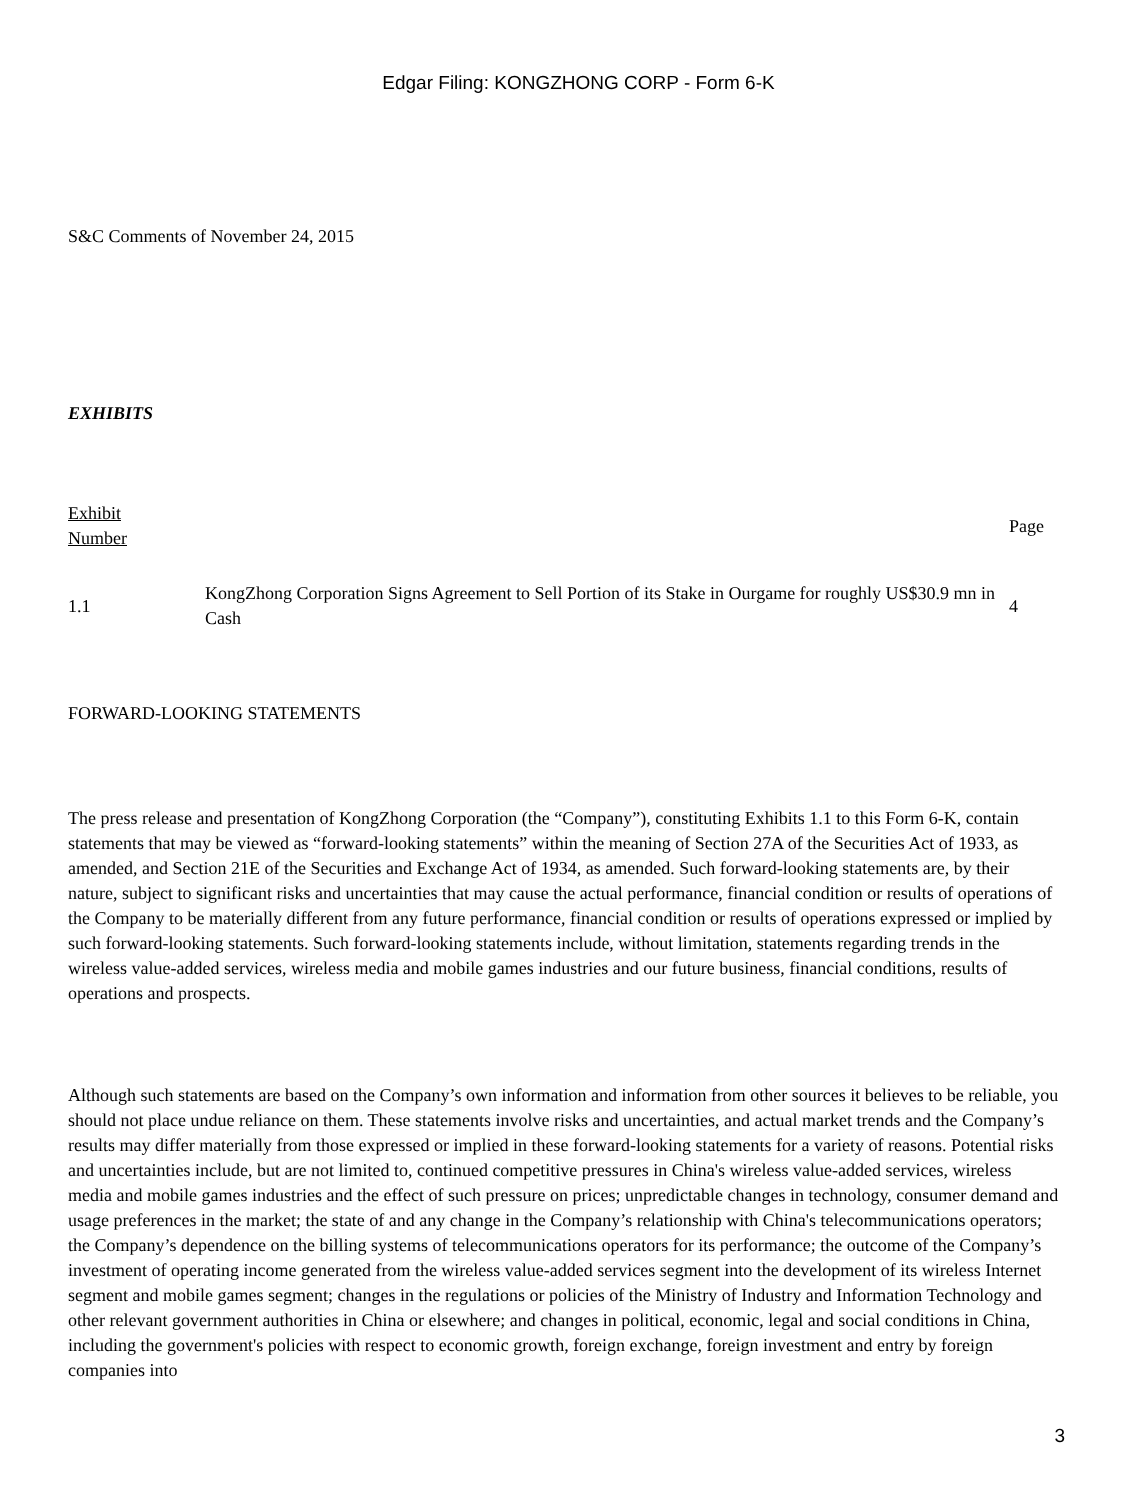Edgar Filing: KONGZHONG CORP - Form 6-K
S&C Comments of November 24, 2015
EXHIBITS
| Exhibit Number | | Page |
| 1.1 | KongZhong Corporation Signs Agreement to Sell Portion of its Stake in Ourgame for roughly US$30.9 mn in Cash | 4 |
FORWARD-LOOKING STATEMENTS
The press release and presentation of KongZhong Corporation (the “Company”), constituting Exhibits 1.1 to this Form 6-K, contain statements that may be viewed as “forward-looking statements” within the meaning of Section 27A of the Securities Act of 1933, as amended, and Section 21E of the Securities and Exchange Act of 1934, as amended. Such forward-looking statements are, by their nature, subject to significant risks and uncertainties that may cause the actual performance, financial condition or results of operations of the Company to be materially different from any future performance, financial condition or results of operations expressed or implied by such forward-looking statements. Such forward-looking statements include, without limitation, statements regarding trends in the wireless value-added services, wireless media and mobile games industries and our future business, financial conditions, results of operations and prospects.
Although such statements are based on the Company’s own information and information from other sources it believes to be reliable, you should not place undue reliance on them. These statements involve risks and uncertainties, and actual market trends and the Company’s results may differ materially from those expressed or implied in these forward-looking statements for a variety of reasons. Potential risks and uncertainties include, but are not limited to, continued competitive pressures in China's wireless value-added services, wireless media and mobile games industries and the effect of such pressure on prices; unpredictable changes in technology, consumer demand and usage preferences in the market; the state of and any change in the Company’s relationship with China's telecommunications operators; the Company’s dependence on the billing systems of telecommunications operators for its performance; the outcome of the Company’s investment of operating income generated from the wireless value-added services segment into the development of its wireless Internet segment and mobile games segment; changes in the regulations or policies of the Ministry of Industry and Information Technology and other relevant government authorities in China or elsewhere; and changes in political, economic, legal and social conditions in China, including the government's policies with respect to economic growth, foreign exchange, foreign investment and entry by foreign companies into
3